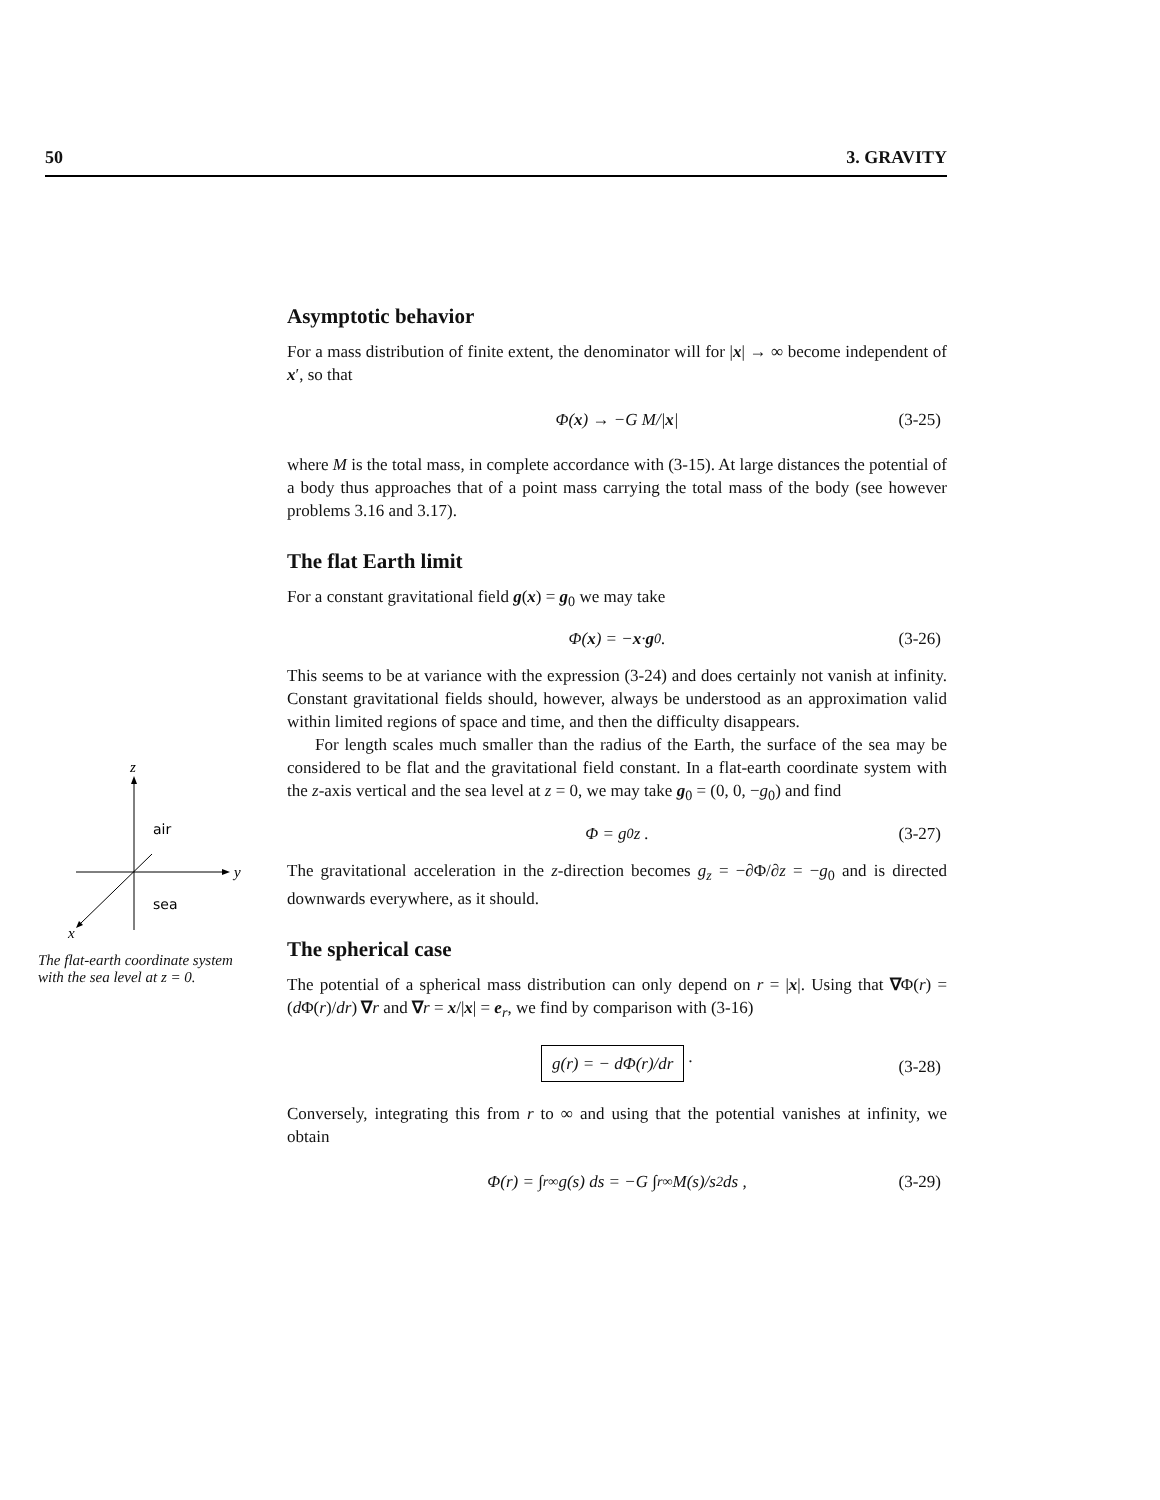50 3. GRAVITY
Asymptotic behavior
For a mass distribution of finite extent, the denominator will for |x| → ∞ become independent of x′, so that
Φ(x) → −G M/| x | (3-25)
where M is the total mass, in complete accordance with (3-15). At large distances the potential of a body thus approaches that of a point mass carrying the total mass of the body (see however problems 3.16 and 3.17).
The flat Earth limit
For a constant gravitational field g(x) = g<sub>0</sub> we may take
Φ(x) = − x · g<sub>0</sub> . (3-26)
This seems to be at variance with the expression (3-24) and does certainly not vanish at infinity. Constant gravitational fields should, however, always be understood as an approximation valid within limited regions of space and time, and then the difficulty disappears.
For length scales much smaller than the radius of the Earth, the surface of the sea may be considered to be flat and the gravitational field constant. In a flat-earth coordinate system with the z-axis vertical and the sea level at z = 0, we may take g<sub>0</sub> = (0, 0, −g<sub>0</sub>) and find
Φ = g<sub>0</sub>z . (3-27)
The gravitational acceleration in the z-direction becomes g<sub>z</sub> = −∂Φ/∂z = −g<sub>0</sub> and is directed downwards everywhere, as it should.
The spherical case
The potential of a spherical mass distribution can only depend on r = |x|. Using that ∇Φ(r) = (d Φ(r)/dr) ∇r and ∇r = x/|x| = e<sub>r</sub>, we find by comparison with (3-16)
g(r) = − dΦ(r)/dr . (3-28)
Conversely, integrating this from r to ∞ and using that the potential vanishes at infinity, we obtain
Φ(r) = ∫<sub>r</sub><sup>∞</sup> g(s) ds = −G ∫<sub>r</sub><sup>∞</sup> M(s)/s<sup>2</sup> ds , (3-29)
z
y
x
air
sea
The flat-earth coordinate system with the sea level at z = 0.